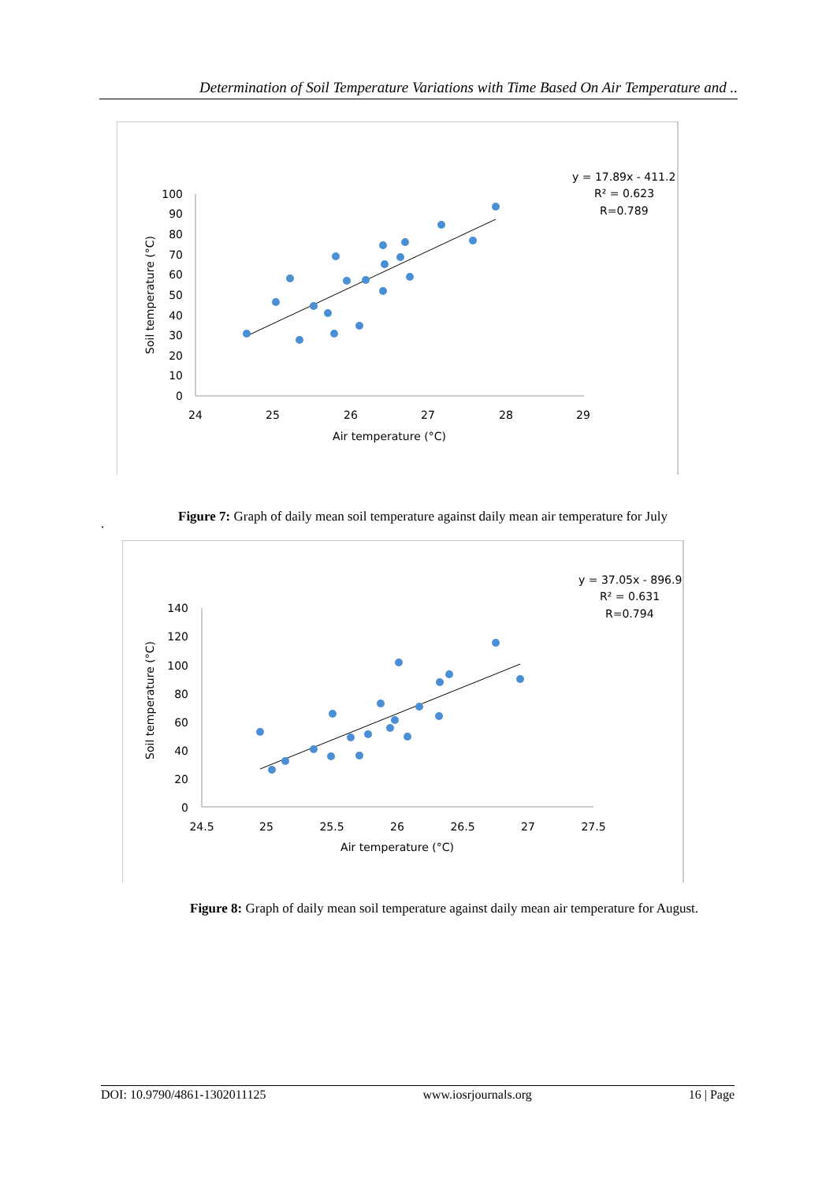Determination of Soil Temperature Variations with Time Based On Air Temperature and ..
100
90
80
70
60
50
40
30
20
10
0
24
25
26
27
28
29
Air temperature (°C)
Soil temperature (°C)
y = 17.89x - 411.2
R² = 0.623
R=0.789
Figure 7: Graph of daily mean soil temperature against daily mean air temperature for July
.
140
120
100
80
60
40
20
0
24.5
25
25.5
26
26.5
27
27.5
Air temperature (°C)
Soil temperature (°C)
y = 37.05x - 896.9
R² = 0.631
R=0.794
Figure 8: Graph of daily mean soil temperature against daily mean air temperature for August.
DOI: 10.9790/4861-1302011125 www.iosrjournals.org 16 | Page